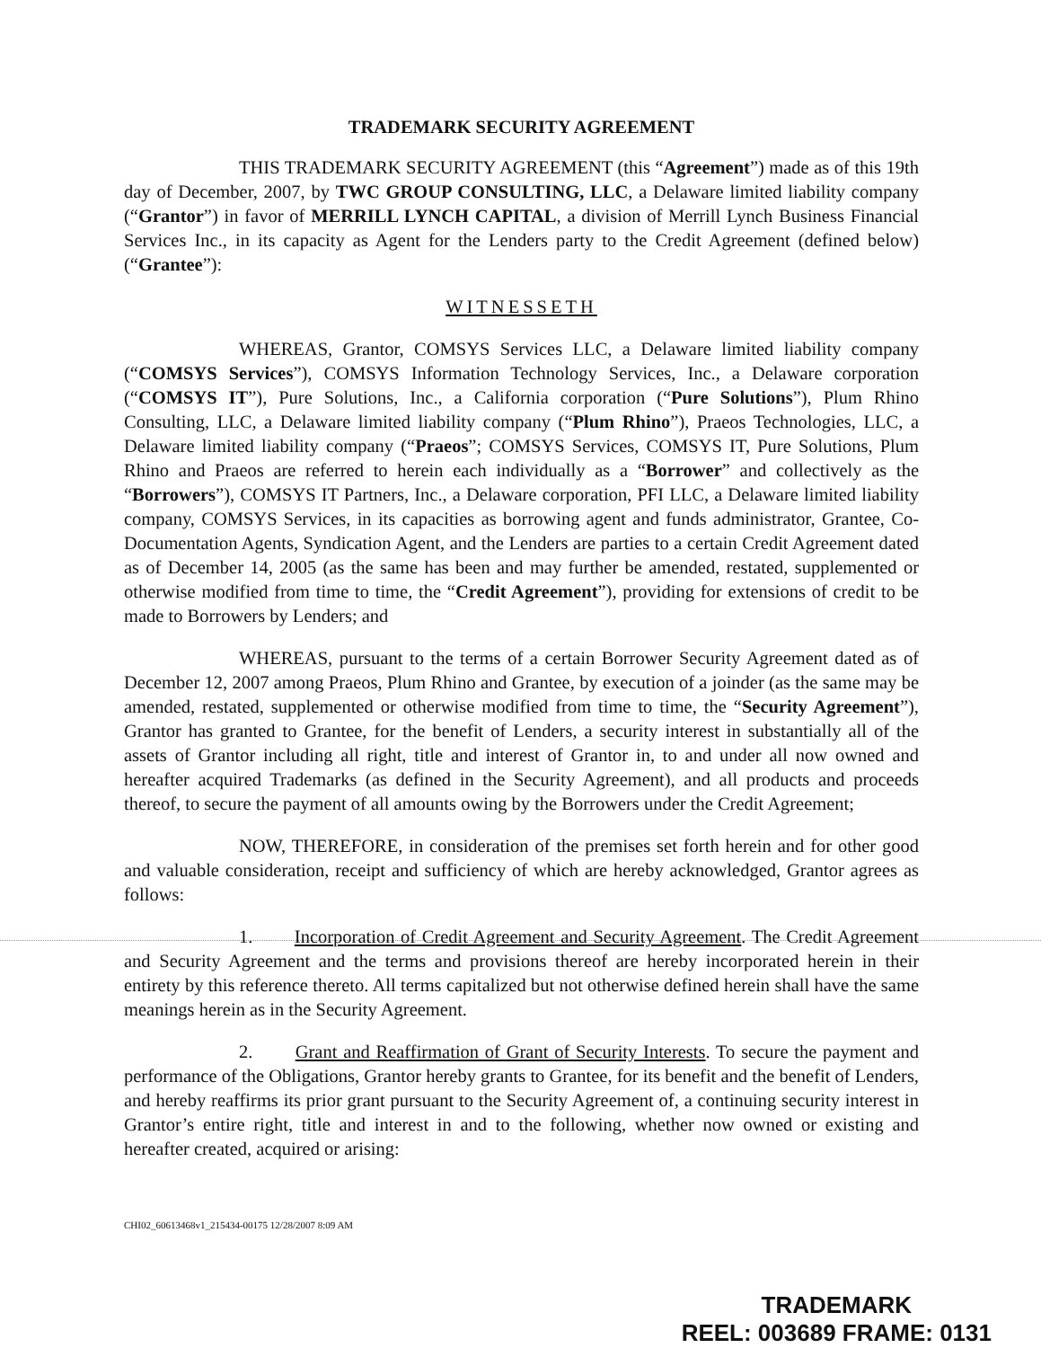TRADEMARK SECURITY AGREEMENT
THIS TRADEMARK SECURITY AGREEMENT (this “Agreement”) made as of this 19th day of December, 2007, by TWC GROUP CONSULTING, LLC, a Delaware limited liability company (“Grantor”) in favor of MERRILL LYNCH CAPITAL, a division of Merrill Lynch Business Financial Services Inc., in its capacity as Agent for the Lenders party to the Credit Agreement (defined below) (“Grantee”):
WITNESSETH
WHEREAS, Grantor, COMSYS Services LLC, a Delaware limited liability company (“COMSYS Services”), COMSYS Information Technology Services, Inc., a Delaware corporation (“COMSYS IT”), Pure Solutions, Inc., a California corporation (“Pure Solutions”), Plum Rhino Consulting, LLC, a Delaware limited liability company (“Plum Rhino”), Praeos Technologies, LLC, a Delaware limited liability company (“Praeos”; COMSYS Services, COMSYS IT, Pure Solutions, Plum Rhino and Praeos are referred to herein each individually as a “Borrower” and collectively as the “Borrowers”), COMSYS IT Partners, Inc., a Delaware corporation, PFI LLC, a Delaware limited liability company, COMSYS Services, in its capacities as borrowing agent and funds administrator, Grantee, Co-Documentation Agents, Syndication Agent, and the Lenders are parties to a certain Credit Agreement dated as of December 14, 2005 (as the same has been and may further be amended, restated, supplemented or otherwise modified from time to time, the “Credit Agreement”), providing for extensions of credit to be made to Borrowers by Lenders; and
WHEREAS, pursuant to the terms of a certain Borrower Security Agreement dated as of December 12, 2007 among Praeos, Plum Rhino and Grantee, by execution of a joinder (as the same may be amended, restated, supplemented or otherwise modified from time to time, the “Security Agreement”), Grantor has granted to Grantee, for the benefit of Lenders, a security interest in substantially all of the assets of Grantor including all right, title and interest of Grantor in, to and under all now owned and hereafter acquired Trademarks (as defined in the Security Agreement), and all products and proceeds thereof, to secure the payment of all amounts owing by the Borrowers under the Credit Agreement;
NOW, THEREFORE, in consideration of the premises set forth herein and for other good and valuable consideration, receipt and sufficiency of which are hereby acknowledged, Grantor agrees as follows:
1. Incorporation of Credit Agreement and Security Agreement. The Credit Agreement and Security Agreement and the terms and provisions thereof are hereby incorporated herein in their entirety by this reference thereto. All terms capitalized but not otherwise defined herein shall have the same meanings herein as in the Security Agreement.
2. Grant and Reaffirmation of Grant of Security Interests. To secure the payment and performance of the Obligations, Grantor hereby grants to Grantee, for its benefit and the benefit of Lenders, and hereby reaffirms its prior grant pursuant to the Security Agreement of, a continuing security interest in Grantor’s entire right, title and interest in and to the following, whether now owned or existing and hereafter created, acquired or arising:
CHI02_60613468v1_215434-00175 12/28/2007 8:09 AM
TRADEMARK
REEL: 003689 FRAME: 0131